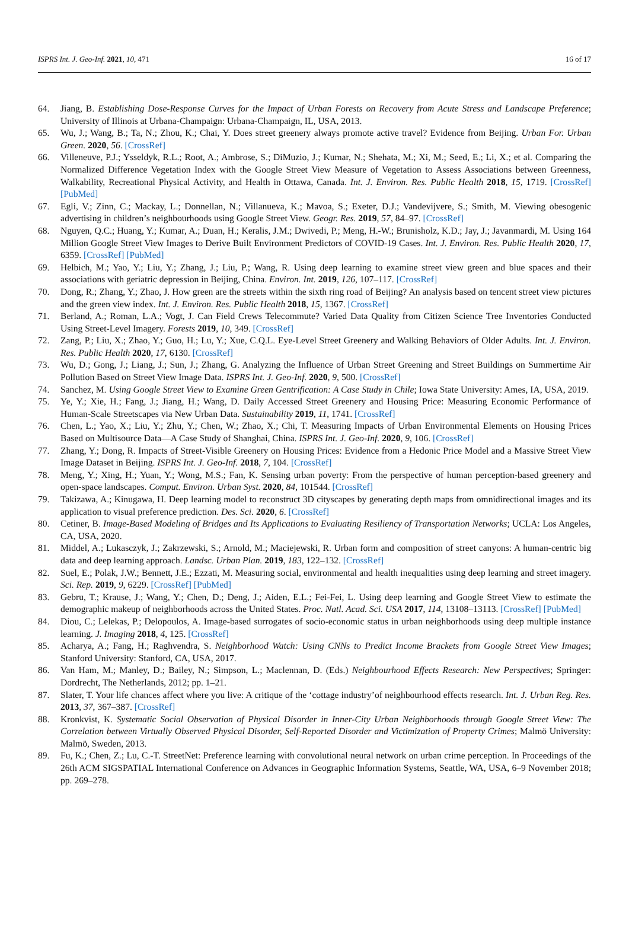ISPRS Int. J. Geo-Inf. 2021, 10, 471 16 of 17
64. Jiang, B. Establishing Dose-Response Curves for the Impact of Urban Forests on Recovery from Acute Stress and Landscape Preference; University of Illinois at Urbana-Champaign: Urbana-Champaign, IL, USA, 2013.
65. Wu, J.; Wang, B.; Ta, N.; Zhou, K.; Chai, Y. Does street greenery always promote active travel? Evidence from Beijing. Urban For. Urban Green. 2020, 56. [CrossRef]
66. Villeneuve, P.J.; Ysseldyk, R.L.; Root, A.; Ambrose, S.; DiMuzio, J.; Kumar, N.; Shehata, M.; Xi, M.; Seed, E.; Li, X.; et al. Comparing the Normalized Difference Vegetation Index with the Google Street View Measure of Vegetation to Assess Associations between Greenness, Walkability, Recreational Physical Activity, and Health in Ottawa, Canada. Int. J. Environ. Res. Public Health 2018, 15, 1719. [CrossRef] [PubMed]
67. Egli, V.; Zinn, C.; Mackay, L.; Donnellan, N.; Villanueva, K.; Mavoa, S.; Exeter, D.J.; Vandevijvere, S.; Smith, M. Viewing obesogenic advertising in children’s neighbourhoods using Google Street View. Geogr. Res. 2019, 57, 84–97. [CrossRef]
68. Nguyen, Q.C.; Huang, Y.; Kumar, A.; Duan, H.; Keralis, J.M.; Dwivedi, P.; Meng, H.-W.; Brunisholz, K.D.; Jay, J.; Javanmardi, M. Using 164 Million Google Street View Images to Derive Built Environment Predictors of COVID-19 Cases. Int. J. Environ. Res. Public Health 2020, 17, 6359. [CrossRef] [PubMed]
69. Helbich, M.; Yao, Y.; Liu, Y.; Zhang, J.; Liu, P.; Wang, R. Using deep learning to examine street view green and blue spaces and their associations with geriatric depression in Beijing, China. Environ. Int. 2019, 126, 107–117. [CrossRef]
70. Dong, R.; Zhang, Y.; Zhao, J. How green are the streets within the sixth ring road of Beijing? An analysis based on tencent street view pictures and the green view index. Int. J. Environ. Res. Public Health 2018, 15, 1367. [CrossRef]
71. Berland, A.; Roman, L.A.; Vogt, J. Can Field Crews Telecommute? Varied Data Quality from Citizen Science Tree Inventories Conducted Using Street-Level Imagery. Forests 2019, 10, 349. [CrossRef]
72. Zang, P.; Liu, X.; Zhao, Y.; Guo, H.; Lu, Y.; Xue, C.Q.L. Eye-Level Street Greenery and Walking Behaviors of Older Adults. Int. J. Environ. Res. Public Health 2020, 17, 6130. [CrossRef]
73. Wu, D.; Gong, J.; Liang, J.; Sun, J.; Zhang, G. Analyzing the Influence of Urban Street Greening and Street Buildings on Summertime Air Pollution Based on Street View Image Data. ISPRS Int. J. Geo-Inf. 2020, 9, 500. [CrossRef]
74. Sanchez, M. Using Google Street View to Examine Green Gentrification: A Case Study in Chile; Iowa State University: Ames, IA, USA, 2019.
75. Ye, Y.; Xie, H.; Fang, J.; Jiang, H.; Wang, D. Daily Accessed Street Greenery and Housing Price: Measuring Economic Performance of Human-Scale Streetscapes via New Urban Data. Sustainability 2019, 11, 1741. [CrossRef]
76. Chen, L.; Yao, X.; Liu, Y.; Zhu, Y.; Chen, W.; Zhao, X.; Chi, T. Measuring Impacts of Urban Environmental Elements on Housing Prices Based on Multisource Data—A Case Study of Shanghai, China. ISPRS Int. J. Geo-Inf. 2020, 9, 106. [CrossRef]
77. Zhang, Y.; Dong, R. Impacts of Street-Visible Greenery on Housing Prices: Evidence from a Hedonic Price Model and a Massive Street View Image Dataset in Beijing. ISPRS Int. J. Geo-Inf. 2018, 7, 104. [CrossRef]
78. Meng, Y.; Xing, H.; Yuan, Y.; Wong, M.S.; Fan, K. Sensing urban poverty: From the perspective of human perception-based greenery and open-space landscapes. Comput. Environ. Urban Syst. 2020, 84, 101544. [CrossRef]
79. Takizawa, A.; Kinugawa, H. Deep learning model to reconstruct 3D cityscapes by generating depth maps from omnidirectional images and its application to visual preference prediction. Des. Sci. 2020, 6. [CrossRef]
80. Cetiner, B. Image-Based Modeling of Bridges and Its Applications to Evaluating Resiliency of Transportation Networks; UCLA: Los Angeles, CA, USA, 2020.
81. Middel, A.; Lukasczyk, J.; Zakrzewski, S.; Arnold, M.; Maciejewski, R. Urban form and composition of street canyons: A human-centric big data and deep learning approach. Landsc. Urban Plan. 2019, 183, 122–132. [CrossRef]
82. Suel, E.; Polak, J.W.; Bennett, J.E.; Ezzati, M. Measuring social, environmental and health inequalities using deep learning and street imagery. Sci. Rep. 2019, 9, 6229. [CrossRef] [PubMed]
83. Gebru, T.; Krause, J.; Wang, Y.; Chen, D.; Deng, J.; Aiden, E.L.; Fei-Fei, L. Using deep learning and Google Street View to estimate the demographic makeup of neighborhoods across the United States. Proc. Natl. Acad. Sci. USA 2017, 114, 13108–13113. [CrossRef] [PubMed]
84. Diou, C.; Lelekas, P.; Delopoulos, A. Image-based surrogates of socio-economic status in urban neighborhoods using deep multiple instance learning. J. Imaging 2018, 4, 125. [CrossRef]
85. Acharya, A.; Fang, H.; Raghvendra, S. Neighborhood Watch: Using CNNs to Predict Income Brackets from Google Street View Images; Stanford University: Stanford, CA, USA, 2017.
86. Van Ham, M.; Manley, D.; Bailey, N.; Simpson, L.; Maclennan, D. (Eds.) Neighbourhood Effects Research: New Perspectives; Springer: Dordrecht, The Netherlands, 2012; pp. 1–21.
87. Slater, T. Your life chances affect where you live: A critique of the ‘cottage industry’of neighbourhood effects research. Int. J. Urban Reg. Res. 2013, 37, 367–387. [CrossRef]
88. Kronkvist, K. Systematic Social Observation of Physical Disorder in Inner-City Urban Neighborhoods through Google Street View: The Correlation between Virtually Observed Physical Disorder, Self-Reported Disorder and Victimization of Property Crimes; Malmö University: Malmö, Sweden, 2013.
89. Fu, K.; Chen, Z.; Lu, C.-T. StreetNet: Preference learning with convolutional neural network on urban crime perception. In Proceedings of the 26th ACM SIGSPATIAL International Conference on Advances in Geographic Information Systems, Seattle, WA, USA, 6–9 November 2018; pp. 269–278.